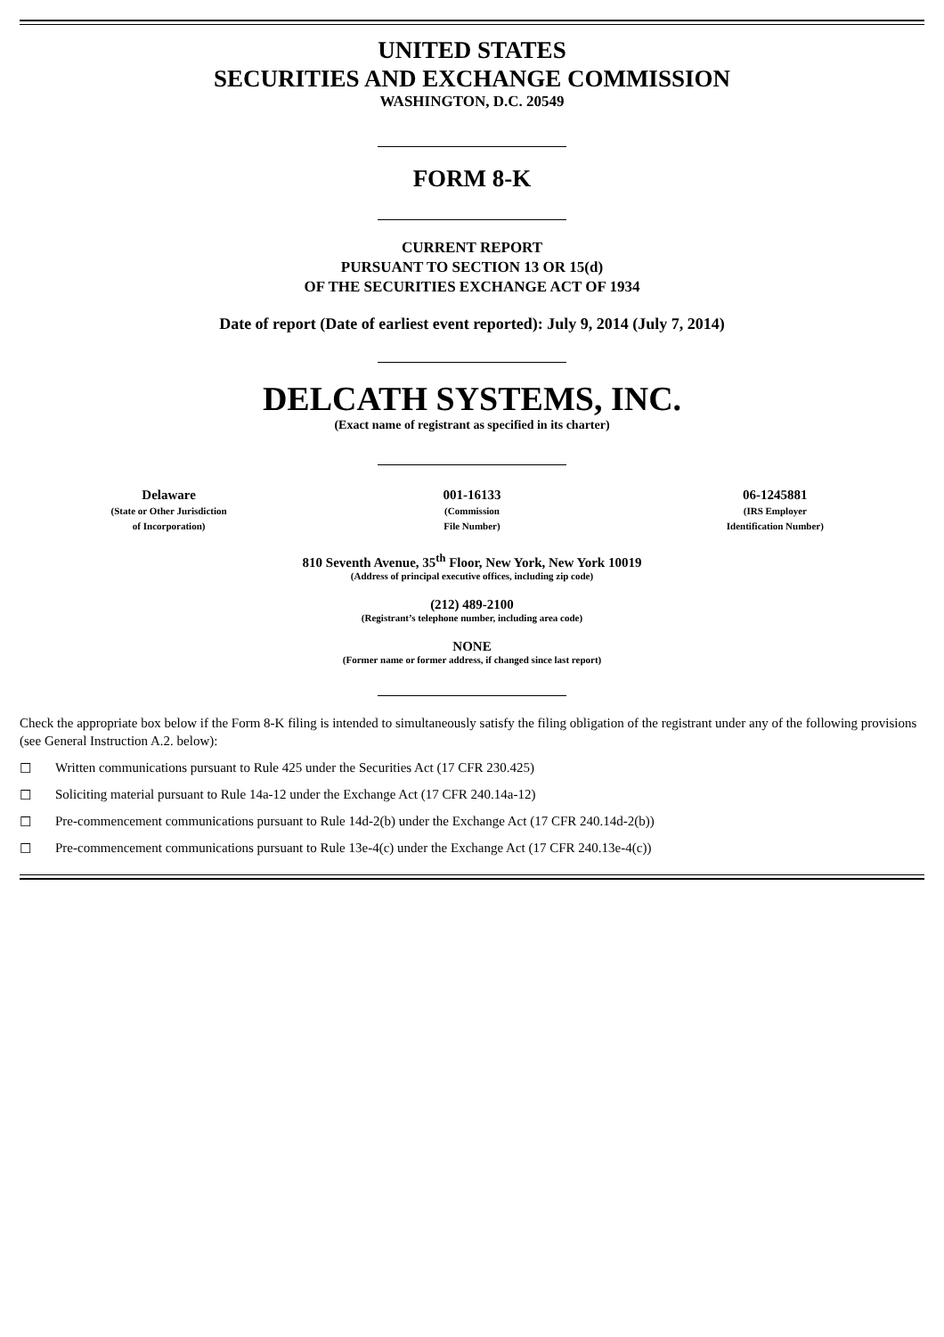UNITED STATES
SECURITIES AND EXCHANGE COMMISSION
WASHINGTON, D.C. 20549
FORM 8-K
CURRENT REPORT
PURSUANT TO SECTION 13 OR 15(d)
OF THE SECURITIES EXCHANGE ACT OF 1934
Date of report (Date of earliest event reported): July 9, 2014 (July 7, 2014)
DELCATH SYSTEMS, INC.
(Exact name of registrant as specified in its charter)
| Delaware (State or Other Jurisdiction of Incorporation) | 001-16133 (Commission File Number) | 06-1245881 (IRS Employer Identification Number) |
810 Seventh Avenue, 35<sup>th</sup> Floor, New York, New York 10019
(Address of principal executive offices, including zip code)
(212) 489-2100
(Registrant’s telephone number, including area code)
NONE
(Former name or former address, if changed since last report)
Check the appropriate box below if the Form 8-K filing is intended to simultaneously satisfy the filing obligation of the registrant under any of the following provisions (see General Instruction A.2. below):
☐ Written communications pursuant to Rule 425 under the Securities Act (17 CFR 230.425)
☐ Soliciting material pursuant to Rule 14a-12 under the Exchange Act (17 CFR 240.14a-12)
☐ Pre-commencement communications pursuant to Rule 14d-2(b) under the Exchange Act (17 CFR 240.14d-2(b))
☐ Pre-commencement communications pursuant to Rule 13e-4(c) under the Exchange Act (17 CFR 240.13e-4(c))